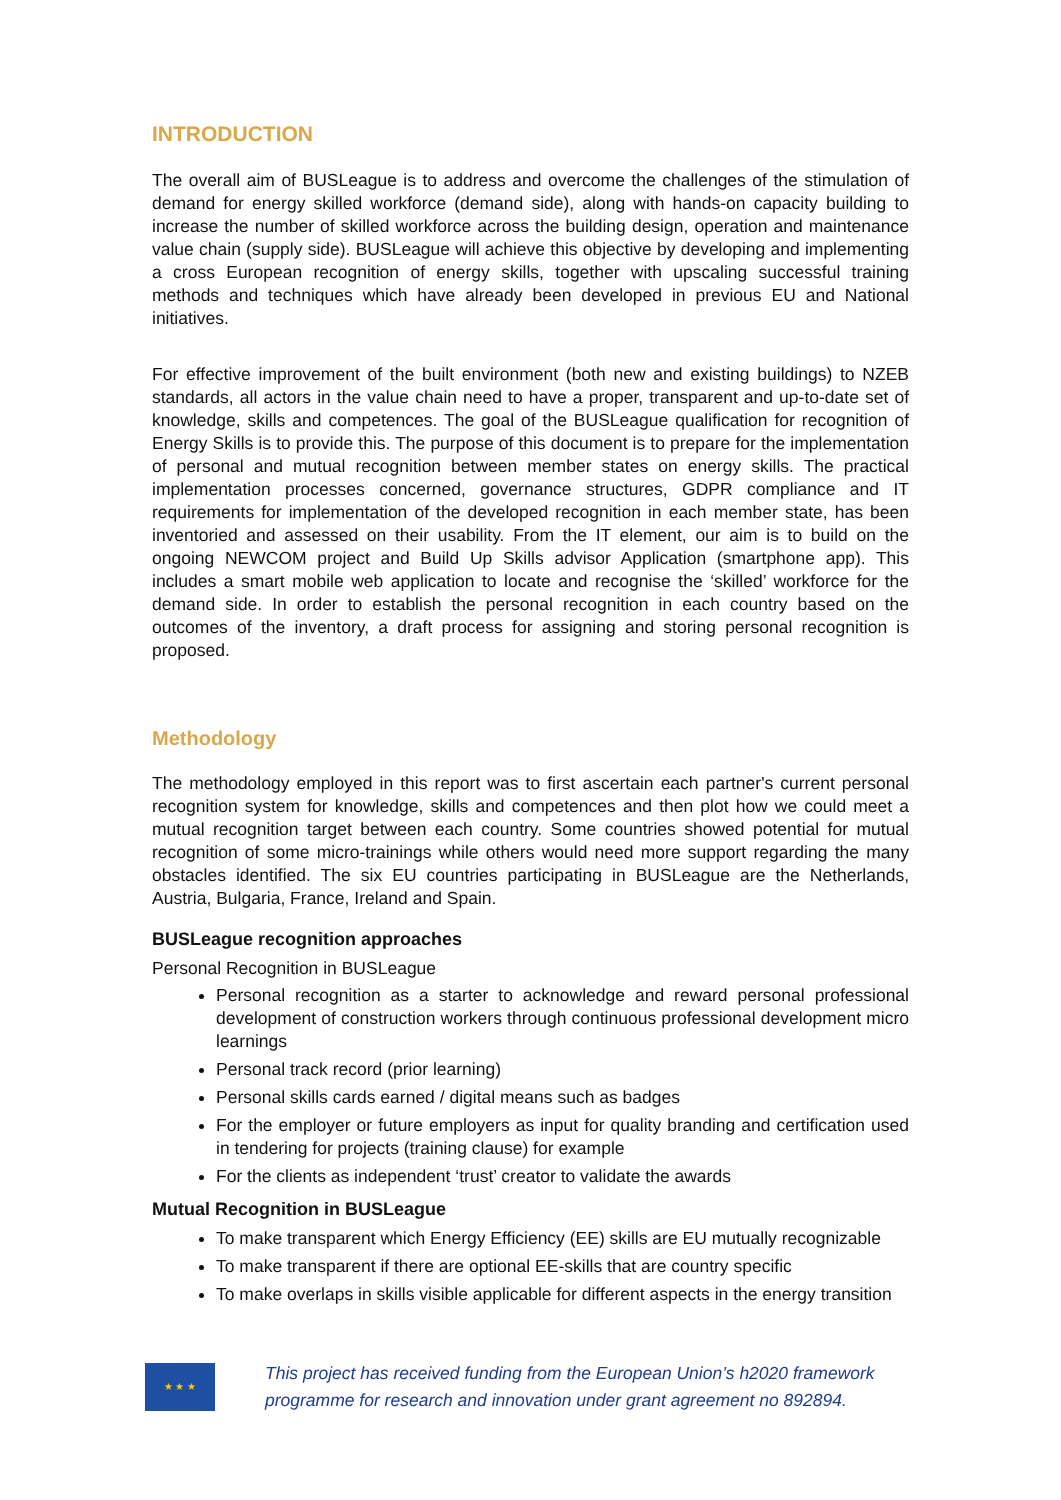INTRODUCTION
The overall aim of BUSLeague is to address and overcome the challenges of the stimulation of demand for energy skilled workforce (demand side), along with hands-on capacity building to increase the number of skilled workforce across the building design, operation and maintenance value chain (supply side). BUSLeague will achieve this objective by developing and implementing a cross European recognition of energy skills, together with upscaling successful training methods and techniques which have already been developed in previous EU and National initiatives.
For effective improvement of the built environment (both new and existing buildings) to NZEB standards, all actors in the value chain need to have a proper, transparent and up-to-date set of knowledge, skills and competences. The goal of the BUSLeague qualification for recognition of Energy Skills is to provide this. The purpose of this document is to prepare for the implementation of personal and mutual recognition between member states on energy skills. The practical implementation processes concerned, governance structures, GDPR compliance and IT requirements for implementation of the developed recognition in each member state, has been inventoried and assessed on their usability. From the IT element, our aim is to build on the ongoing NEWCOM project and Build Up Skills advisor Application (smartphone app). This includes a smart mobile web application to locate and recognise the ‘skilled’ workforce for the demand side. In order to establish the personal recognition in each country based on the outcomes of the inventory, a draft process for assigning and storing personal recognition is proposed.
Methodology
The methodology employed in this report was to first ascertain each partner's current personal recognition system for knowledge, skills and competences and then plot how we could meet a mutual recognition target between each country. Some countries showed potential for mutual recognition of some micro-trainings while others would need more support regarding the many obstacles identified. The six EU countries participating in BUSLeague are the Netherlands, Austria, Bulgaria, France, Ireland and Spain.
BUSLeague recognition approaches
Personal Recognition in BUSLeague
Personal recognition as a starter to acknowledge and reward personal professional development of construction workers through continuous professional development micro learnings
Personal track record (prior learning)
Personal skills cards earned / digital means such as badges
For the employer or future employers as input for quality branding and certification used in tendering for projects (training clause) for example
For the clients as independent ‘trust’ creator to validate the awards
Mutual Recognition in BUSLeague
To make transparent which Energy Efficiency (EE) skills are EU mutually recognizable
To make transparent if there are optional EE-skills that are country specific
To make overlaps in skills visible applicable for different aspects in the energy transition
★ ★ ★
This project has received funding from the European Union’s h2020 framework
programme for research and innovation under grant agreement no 892894.